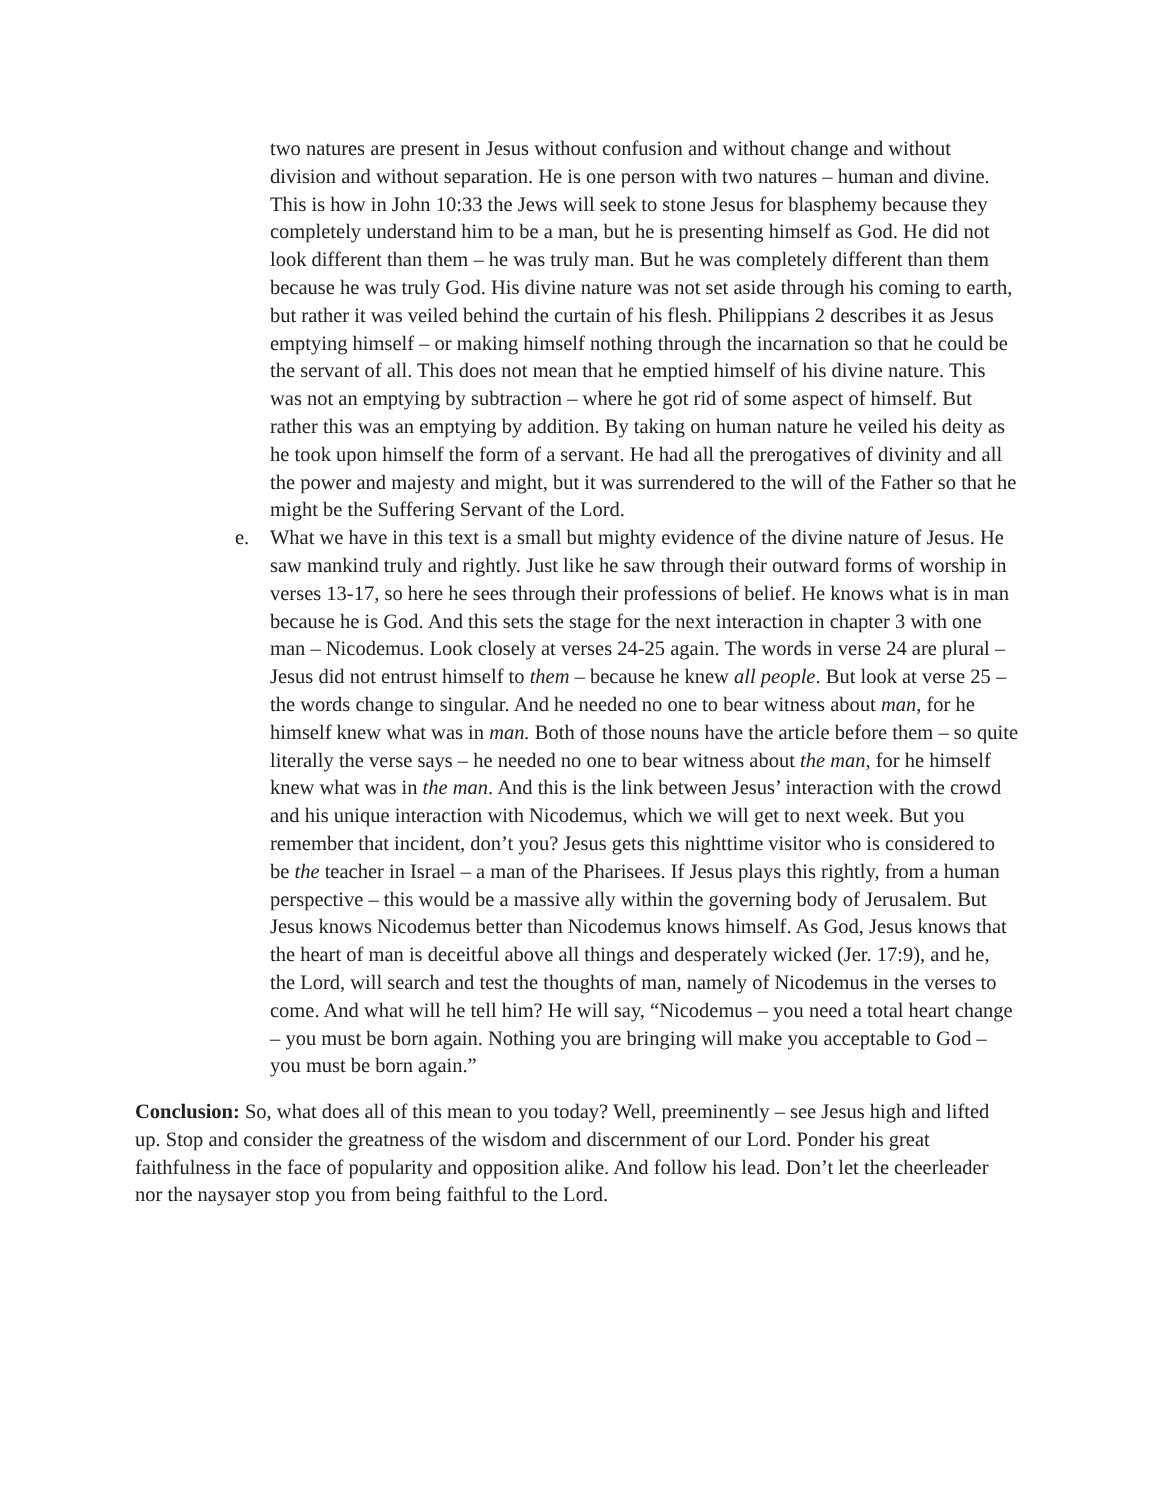two natures are present in Jesus without confusion and without change and without division and without separation. He is one person with two natures – human and divine. This is how in John 10:33 the Jews will seek to stone Jesus for blasphemy because they completely understand him to be a man, but he is presenting himself as God. He did not look different than them – he was truly man. But he was completely different than them because he was truly God. His divine nature was not set aside through his coming to earth, but rather it was veiled behind the curtain of his flesh. Philippians 2 describes it as Jesus emptying himself – or making himself nothing through the incarnation so that he could be the servant of all. This does not mean that he emptied himself of his divine nature. This was not an emptying by subtraction – where he got rid of some aspect of himself. But rather this was an emptying by addition. By taking on human nature he veiled his deity as he took upon himself the form of a servant. He had all the prerogatives of divinity and all the power and majesty and might, but it was surrendered to the will of the Father so that he might be the Suffering Servant of the Lord.
e. What we have in this text is a small but mighty evidence of the divine nature of Jesus. He saw mankind truly and rightly. Just like he saw through their outward forms of worship in verses 13-17, so here he sees through their professions of belief. He knows what is in man because he is God. And this sets the stage for the next interaction in chapter 3 with one man – Nicodemus. Look closely at verses 24-25 again. The words in verse 24 are plural – Jesus did not entrust himself to them – because he knew all people. But look at verse 25 – the words change to singular. And he needed no one to bear witness about man, for he himself knew what was in man. Both of those nouns have the article before them – so quite literally the verse says – he needed no one to bear witness about the man, for he himself knew what was in the man. And this is the link between Jesus’ interaction with the crowd and his unique interaction with Nicodemus, which we will get to next week. But you remember that incident, don’t you? Jesus gets this nighttime visitor who is considered to be the teacher in Israel – a man of the Pharisees. If Jesus plays this rightly, from a human perspective – this would be a massive ally within the governing body of Jerusalem. But Jesus knows Nicodemus better than Nicodemus knows himself. As God, Jesus knows that the heart of man is deceitful above all things and desperately wicked (Jer. 17:9), and he, the Lord, will search and test the thoughts of man, namely of Nicodemus in the verses to come. And what will he tell him? He will say, “Nicodemus – you need a total heart change – you must be born again. Nothing you are bringing will make you acceptable to God – you must be born again.”
Conclusion: So, what does all of this mean to you today? Well, preeminently – see Jesus high and lifted up. Stop and consider the greatness of the wisdom and discernment of our Lord. Ponder his great faithfulness in the face of popularity and opposition alike. And follow his lead. Don’t let the cheerleader nor the naysayer stop you from being faithful to the Lord.